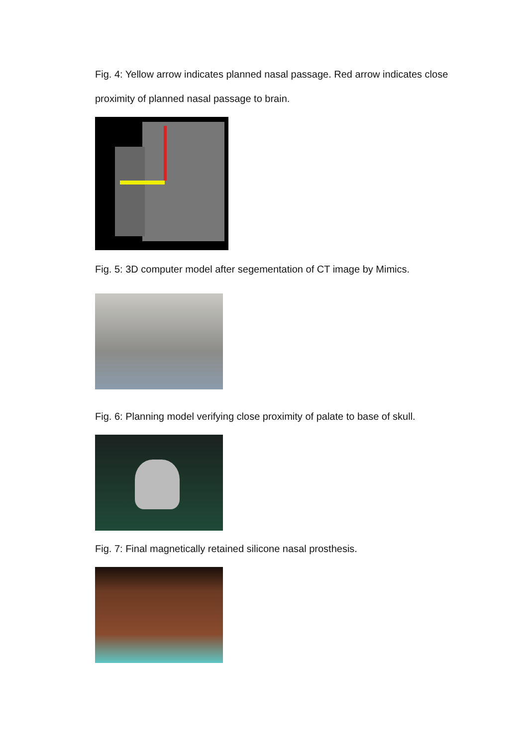Fig. 4: Yellow arrow indicates planned nasal passage. Red arrow indicates close proximity of planned nasal passage to brain.
Fig. 5: 3D computer model after segementation of CT image by Mimics.
Fig. 6: Planning model verifying close proximity of palate to base of skull.
Fig. 7: Final magnetically retained silicone nasal prosthesis.